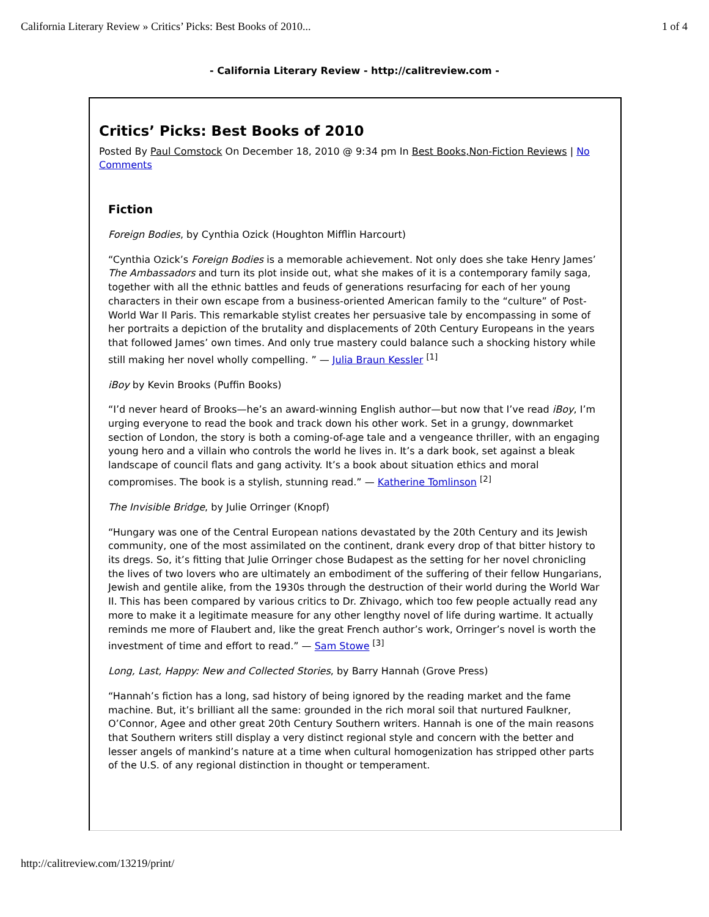California Literary Review » Critics’ Picks: Best Books of 2010... 1 of 4
- California Literary Review - http://calitreview.com -
Critics’ Picks: Best Books of 2010
Posted By Paul Comstock On December 18, 2010 @ 9:34 pm In Best Books,Non-Fiction Reviews | No Comments
Fiction
Foreign Bodies, by Cynthia Ozick (Houghton Mifflin Harcourt)
“Cynthia Ozick’s Foreign Bodies is a memorable achievement. Not only does she take Henry James’ The Ambassadors and turn its plot inside out, what she makes of it is a contemporary family saga, together with all the ethnic battles and feuds of generations resurfacing for each of her young characters in their own escape from a business-oriented American family to the “culture” of Post-World War II Paris. This remarkable stylist creates her persuasive tale by encompassing in some of her portraits a depiction of the brutality and displacements of 20th Century Europeans in the years that followed James’ own times. And only true mastery could balance such a shocking history while still making her novel wholly compelling. ” — Julia Braun Kessler <sup>[1]</sup>
iBoy by Kevin Brooks (Puffin Books)
“I’d never heard of Brooks—he’s an award-winning English author—but now that I’ve read iBoy, I’m urging everyone to read the book and track down his other work. Set in a grungy, downmarket section of London, the story is both a coming-of-age tale and a vengeance thriller, with an engaging young hero and a villain who controls the world he lives in. It’s a dark book, set against a bleak landscape of council flats and gang activity. It’s a book about situation ethics and moral compromises. The book is a stylish, stunning read.” — Katherine Tomlinson <sup>[2]</sup>
The Invisible Bridge, by Julie Orringer (Knopf)
“Hungary was one of the Central European nations devastated by the 20th Century and its Jewish community, one of the most assimilated on the continent, drank every drop of that bitter history to its dregs. So, it’s fitting that Julie Orringer chose Budapest as the setting for her novel chronicling the lives of two lovers who are ultimately an embodiment of the suffering of their fellow Hungarians, Jewish and gentile alike, from the 1930s through the destruction of their world during the World War II. This has been compared by various critics to Dr. Zhivago, which too few people actually read any more to make it a legitimate measure for any other lengthy novel of life during wartime. It actually reminds me more of Flaubert and, like the great French author’s work, Orringer’s novel is worth the investment of time and effort to read.” — Sam Stowe <sup>[3]</sup>
Long, Last, Happy: New and Collected Stories, by Barry Hannah (Grove Press)
“Hannah’s fiction has a long, sad history of being ignored by the reading market and the fame machine. But, it’s brilliant all the same: grounded in the rich moral soil that nurtured Faulkner, O’Connor, Agee and other great 20th Century Southern writers. Hannah is one of the main reasons that Southern writers still display a very distinct regional style and concern with the better and lesser angels of mankind’s nature at a time when cultural homogenization has stripped other parts of the U.S. of any regional distinction in thought or temperament.
http://calitreview.com/13219/print/